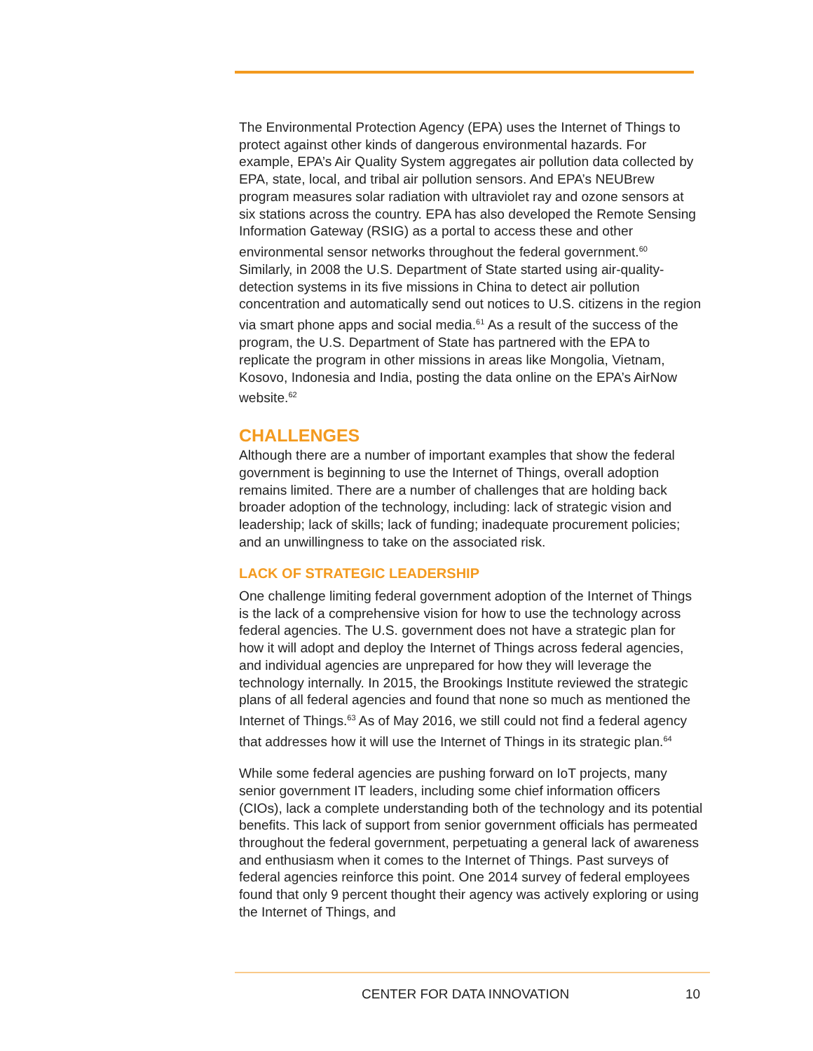The Environmental Protection Agency (EPA) uses the Internet of Things to protect against other kinds of dangerous environmental hazards. For example, EPA’s Air Quality System aggregates air pollution data collected by EPA, state, local, and tribal air pollution sensors. And EPA’s NEUBrew program measures solar radiation with ultraviolet ray and ozone sensors at six stations across the country. EPA has also developed the Remote Sensing Information Gateway (RSIG) as a portal to access these and other environmental sensor networks throughout the federal government.<sup>60</sup> Similarly, in 2008 the U.S. Department of State started using air-quality-detection systems in its five missions in China to detect air pollution concentration and automatically send out notices to U.S. citizens in the region via smart phone apps and social media.<sup>61</sup> As a result of the success of the program, the U.S. Department of State has partnered with the EPA to replicate the program in other missions in areas like Mongolia, Vietnam, Kosovo, Indonesia and India, posting the data online on the EPA’s AirNow website.<sup>62</sup>
CHALLENGES
Although there are a number of important examples that show the federal government is beginning to use the Internet of Things, overall adoption remains limited. There are a number of challenges that are holding back broader adoption of the technology, including: lack of strategic vision and leadership; lack of skills; lack of funding; inadequate procurement policies; and an unwillingness to take on the associated risk.
LACK OF STRATEGIC LEADERSHIP
One challenge limiting federal government adoption of the Internet of Things is the lack of a comprehensive vision for how to use the technology across federal agencies. The U.S. government does not have a strategic plan for how it will adopt and deploy the Internet of Things across federal agencies, and individual agencies are unprepared for how they will leverage the technology internally. In 2015, the Brookings Institute reviewed the strategic plans of all federal agencies and found that none so much as mentioned the Internet of Things.<sup>63</sup> As of May 2016, we still could not find a federal agency that addresses how it will use the Internet of Things in its strategic plan.<sup>64</sup>
While some federal agencies are pushing forward on IoT projects, many senior government IT leaders, including some chief information officers (CIOs), lack a complete understanding both of the technology and its potential benefits. This lack of support from senior government officials has permeated throughout the federal government, perpetuating a general lack of awareness and enthusiasm when it comes to the Internet of Things. Past surveys of federal agencies reinforce this point. One 2014 survey of federal employees found that only 9 percent thought their agency was actively exploring or using the Internet of Things, and
CENTER FOR DATA INNOVATION 10